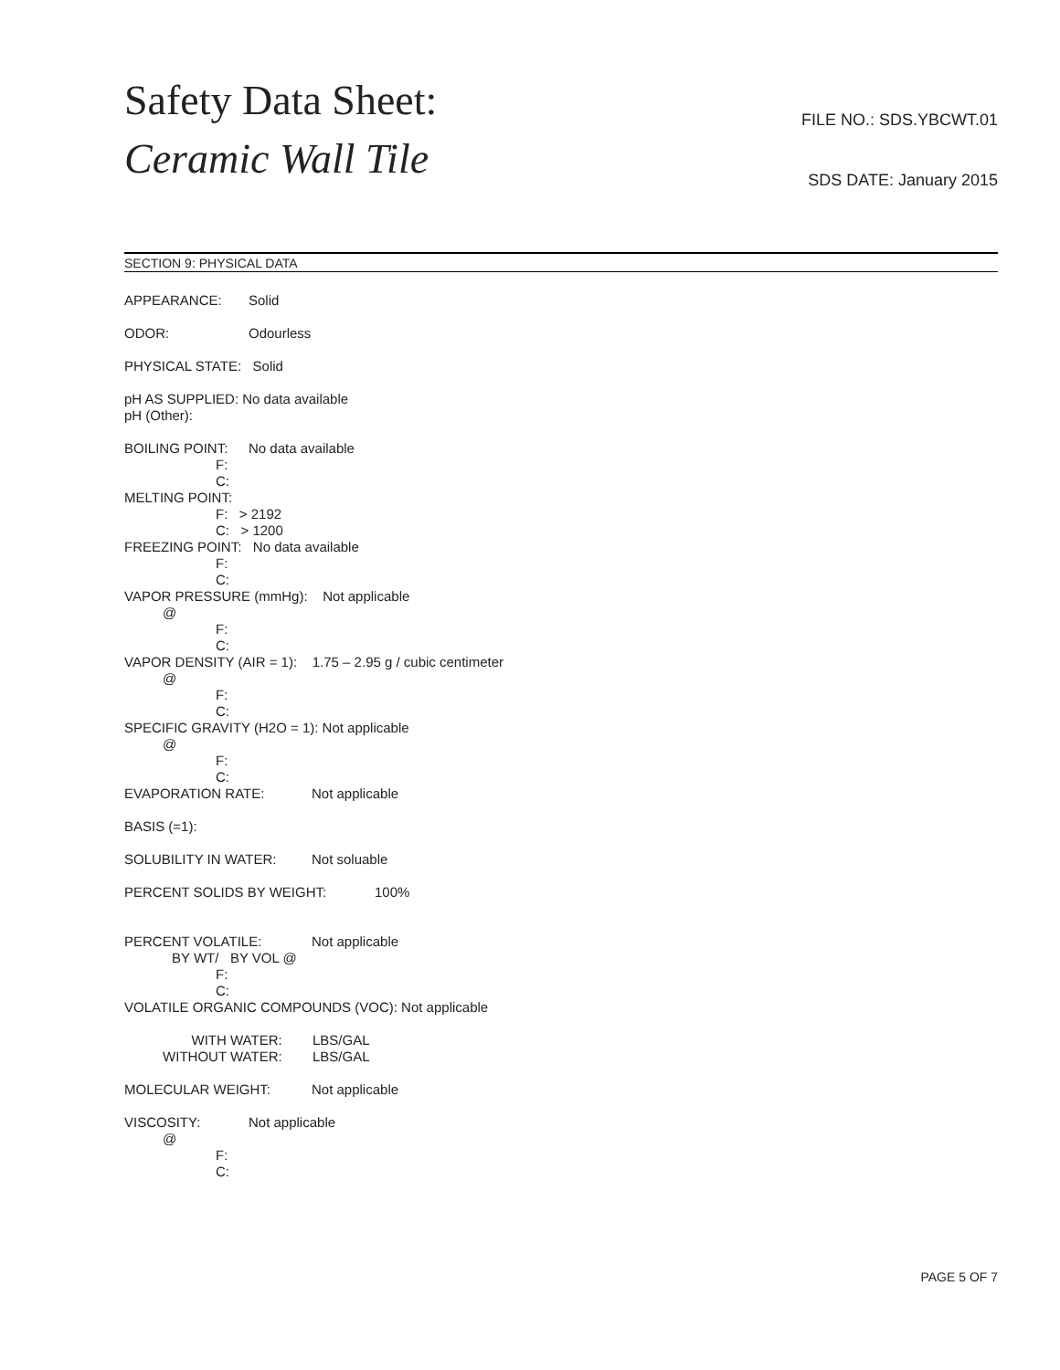Safety Data Sheet:
Ceramic Wall Tile
FILE NO.: SDS.YBCWT.01
SDS DATE: January 2015
SECTION 9: PHYSICAL DATA
APPEARANCE: Solid
ODOR: Odourless
PHYSICAL STATE: Solid
pH AS SUPPLIED: No data available
pH (Other):
BOILING POINT: No data available
F:
C:
MELTING POINT:
F: > 2192
C: > 1200
FREEZING POINT: No data available
F:
C:
VAPOR PRESSURE (mmHg): Not applicable
@
F:
C:
VAPOR DENSITY (AIR = 1): 1.75 – 2.95 g / cubic centimeter
@
F:
C:
SPECIFIC GRAVITY (H2O = 1): Not applicable
@
F:
C:
EVAPORATION RATE: Not applicable
BASIS (=1):
SOLUBILITY IN WATER: Not soluable
PERCENT SOLIDS BY WEIGHT: 100%
PERCENT VOLATILE: Not applicable
BY WT/ BY VOL @
F:
C:
VOLATILE ORGANIC COMPOUNDS (VOC): Not applicable
WITH WATER: LBS/GAL
WITHOUT WATER: LBS/GAL
MOLECULAR WEIGHT: Not applicable
VISCOSITY: Not applicable
@
F:
C:
PAGE 5 OF 7